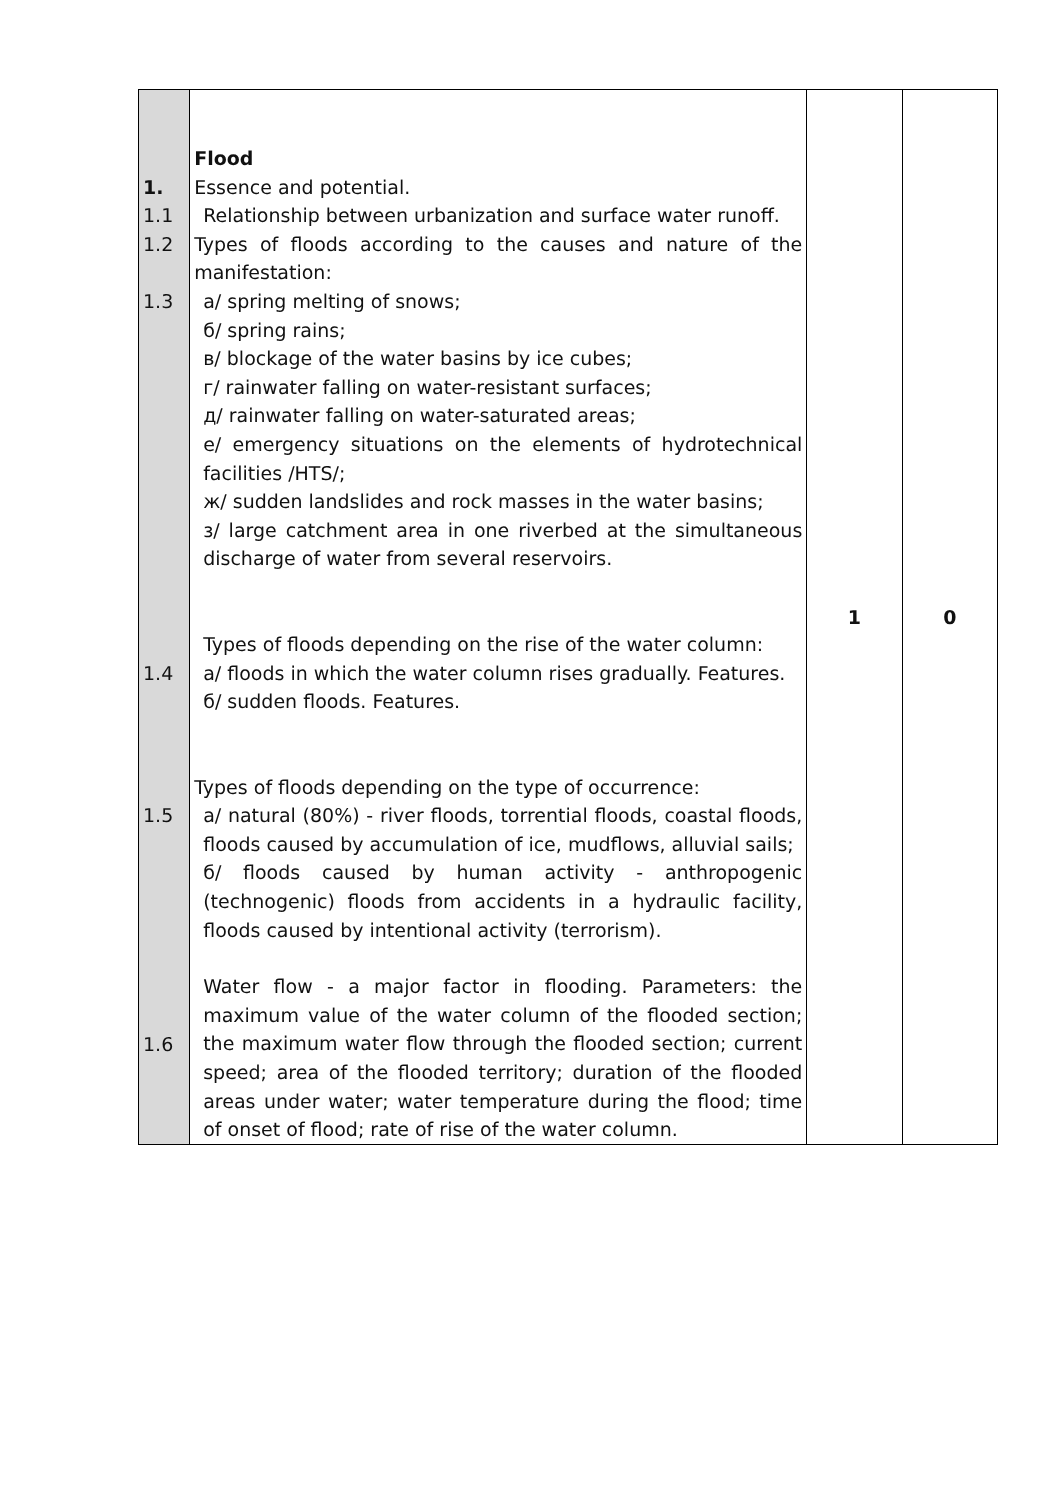| 1. 1.1 1.2 1.3 1.4 1.5 1.6 | Flood Essence and potential. Relationship between urbanization and surface water runoff. Types of floods according to the causes and nature of the manifestation: а/ spring melting of snows; б/ spring rains; в/ blockage of the water basins by ice cubes; г/ rainwater falling on water-resistant surfaces; д/ rainwater falling on water-saturated areas; е/ emergency situations on the elements of hydrotechnical facilities /HTS/; ж/ sudden landslides and rock masses in the water basins; з/ large catchment area in one riverbed at the simultaneous discharge of water from several reservoirs. Types of floods depending on the rise of the water column: а/ floods in which the water column rises gradually. Features. б/ sudden floods. Features. Types of floods depending on the type of occurrence: а/ natural (80%) - river floods, torrential floods, coastal floods, floods caused by accumulation of ice, mudflows, alluvial sails; б/ floods caused by human activity - anthropogenic (technogenic) floods from accidents in a hydraulic facility, floods caused by intentional activity (terrorism). Water flow - a major factor in flooding. Parameters: the maximum value of the water column of the flooded section; the maximum water flow through the flooded section; current speed; area of the flooded territory; duration of the flooded areas under water; water temperature during the flood; time of onset of flood; rate of rise of the water column. | 1 | 0 |